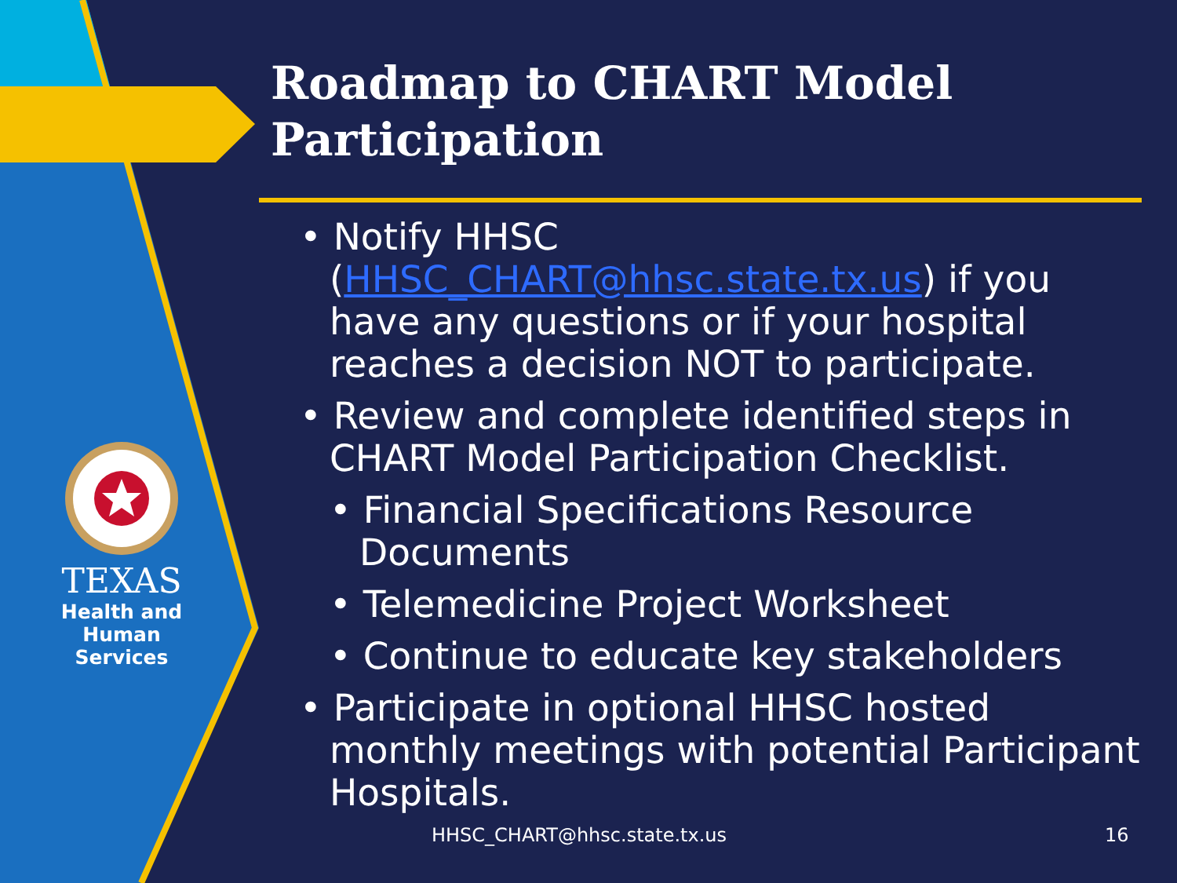TEXAS
Health and Human
Services
Roadmap to CHART Model Participation
• Notify HHSC (HHSC_CHART@hhsc.state.tx.us) if you have any questions or if your hospital reaches a decision NOT to participate.
• Review and complete identified steps in CHART Model Participation Checklist.
• Financial Specifications Resource Documents
• Telemedicine Project Worksheet
• Continue to educate key stakeholders
• Participate in optional HHSC hosted monthly meetings with potential Participant Hospitals.
HHSC_CHART@hhsc.state.tx.us 16